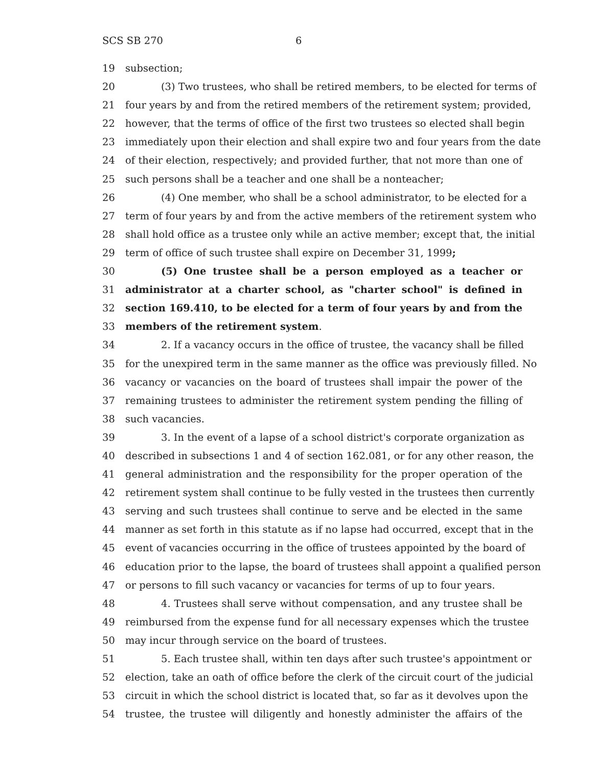SCS SB 270 6
19 subsection;
20 (3) Two trustees, who shall be retired members, to be elected for terms of
21 four years by and from the retired members of the retirement system; provided,
22 however, that the terms of office of the first two trustees so elected shall begin
23 immediately upon their election and shall expire two and four years from the date
24 of their election, respectively; and provided further, that not more than one of
25 such persons shall be a teacher and one shall be a nonteacher;
26 (4) One member, who shall be a school administrator, to be elected for a
27 term of four years by and from the active members of the retirement system who
28 shall hold office as a trustee only while an active member; except that, the initial
29 term of office of such trustee shall expire on December 31, 1999;
30 (5) One trustee shall be a person employed as a teacher or
31 administrator at a charter school, as "charter school" is defined in
32 section 169.410, to be elected for a term of four years by and from the
33 members of the retirement system.
34 2. If a vacancy occurs in the office of trustee, the vacancy shall be filled
35 for the unexpired term in the same manner as the office was previously filled. No
36 vacancy or vacancies on the board of trustees shall impair the power of the
37 remaining trustees to administer the retirement system pending the filling of
38 such vacancies.
39 3. In the event of a lapse of a school district's corporate organization as
40 described in subsections 1 and 4 of section 162.081, or for any other reason, the
41 general administration and the responsibility for the proper operation of the
42 retirement system shall continue to be fully vested in the trustees then currently
43 serving and such trustees shall continue to serve and be elected in the same
44 manner as set forth in this statute as if no lapse had occurred, except that in the
45 event of vacancies occurring in the office of trustees appointed by the board of
46 education prior to the lapse, the board of trustees shall appoint a qualified person
47 or persons to fill such vacancy or vacancies for terms of up to four years.
48 4. Trustees shall serve without compensation, and any trustee shall be
49 reimbursed from the expense fund for all necessary expenses which the trustee
50 may incur through service on the board of trustees.
51 5. Each trustee shall, within ten days after such trustee's appointment or
52 election, take an oath of office before the clerk of the circuit court of the judicial
53 circuit in which the school district is located that, so far as it devolves upon the
54 trustee, the trustee will diligently and honestly administer the affairs of the